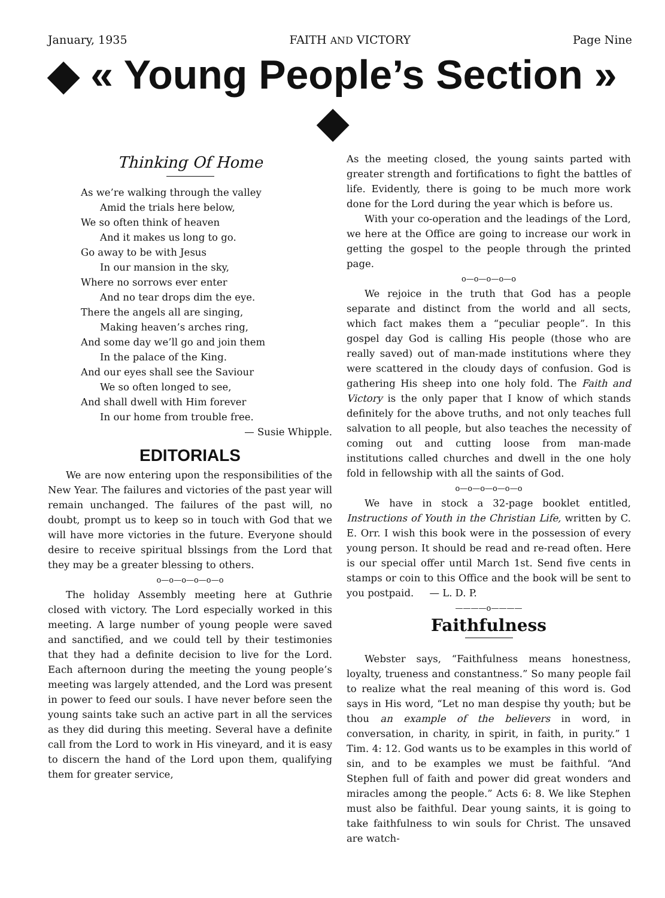January, 1935 FAITH AND VICTORY Page Nine
◆ « Young People’s Section » ◆
Thinking Of Home
As we’re walking through the valley
Amid the trials here below,
We so often think of heaven
And it makes us long to go.
Go away to be with Jesus
In our mansion in the sky,
Where no sorrows ever enter
And no tear drops dim the eye.
There the angels all are singing,
Making heaven’s arches ring,
And some day we’ll go and join them
In the palace of the King.
And our eyes shall see the Saviour
We so often longed to see,
And shall dwell with Him forever
In our home from trouble free.
— Susie Whipple.
EDITORIALS
We are now entering upon the responsibilities of the New Year. The failures and victories of the past year will remain unchanged. The failures of the past will, no doubt, prompt us to keep so in touch with God that we will have more victories in the future. Everyone should desire to receive spiritual blssings from the Lord that they may be a greater blessing to others.
o—o—o—o—o—o
The holiday Assembly meeting here at Guthrie closed with victory. The Lord especially worked in this meeting. A large number of young people were saved and sanctified, and we could tell by their testimonies that they had a definite decision to live for the Lord. Each afternoon during the meeting the young people’s meeting was largely attended, and the Lord was present in power to feed our souls. I have never before seen the young saints take such an active part in all the services as they did during this meeting. Several have a definite call from the Lord to work in His vineyard, and it is easy to discern the hand of the Lord upon them, qualifying them for greater service,
As the meeting closed, the young saints parted with greater strength and fortifications to fight the battles of life. Evidently, there is going to be much more work done for the Lord during the year which is before us.
With your co-operation and the leadings of the Lord, we here at the Office are going to increase our work in getting the gospel to the people through the printed page.
o—o—o—o—o
We rejoice in the truth that God has a people separate and distinct from the world and all sects, which fact makes them a “peculiar people”. In this gospel day God is calling His people (those who are really saved) out of man-made institutions where they were scattered in the cloudy days of confusion. God is gathering His sheep into one holy fold. The Faith and Victory is the only paper that I know of which stands definitely for the above truths, and not only teaches full salvation to all people, but also teaches the necessity of coming out and cutting loose from man-made institutions called churches and dwell in the one holy fold in fellowship with all the saints of God.
o—o—o—o—o—o
We have in stock a 32-page booklet entitled, Instructions of Youth in the Christian Life, written by C. E. Orr. I wish this book were in the possession of every young person. It should be read and re-read often. Here is our special offer until March 1st. Send five cents in stamps or coin to this Office and the book will be sent to you postpaid. — L. D. P.
————o————
Faithfulness
Webster says, “Faithfulness means honestness, loyalty, trueness and constantness.” So many people fail to realize what the real meaning of this word is. God says in His word, “Let no man despise thy youth; but be thou an example of the believers in word, in conversation, in charity, in spirit, in faith, in purity.” 1 Tim. 4: 12. God wants us to be examples in this world of sin, and to be examples we must be faithful. “And Stephen full of faith and power did great wonders and miracles among the people.” Acts 6: 8. We like Stephen must also be faithful. Dear young saints, it is going to take faithfulness to win souls for Christ. The unsaved are watch-